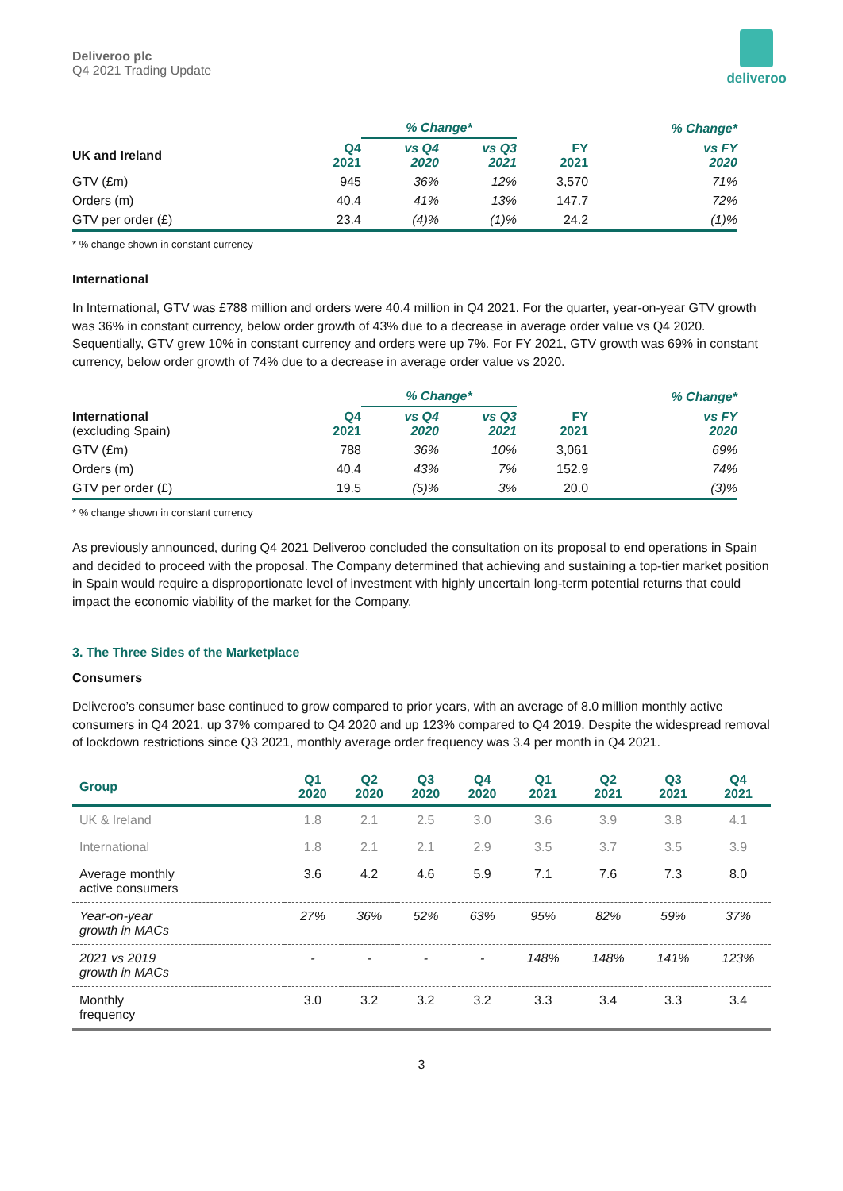Deliveroo plc
Q4 2021 Trading Update
deliveroo
| | | % Change* | | | % Change* |
| UK and Ireland | Q4 2021 | vs Q4 2020 | vs Q3 2021 | FY 2021 | vs FY 2020 |
| GTV (£m) | 945 | 36% | 12% | 3,570 | 71% |
| Orders (m) | 40.4 | 41% | 13% | 147.7 | 72% |
| GTV per order (£) | 23.4 | (4)% | (1)% | 24.2 | (1)% |
* % change shown in constant currency
International
In International, GTV was £788 million and orders were 40.4 million in Q4 2021. For the quarter, year-on-year GTV growth was 36% in constant currency, below order growth of 43% due to a decrease in average order value vs Q4 2020. Sequentially, GTV grew 10% in constant currency and orders were up 7%. For FY 2021, GTV growth was 69% in constant currency, below order growth of 74% due to a decrease in average order value vs 2020.
| | | % Change* | | | % Change* |
| International (excluding Spain) | Q4 2021 | vs Q4 2020 | vs Q3 2021 | FY 2021 | vs FY 2020 |
| GTV (£m) | 788 | 36% | 10% | 3,061 | 69% |
| Orders (m) | 40.4 | 43% | 7% | 152.9 | 74% |
| GTV per order (£) | 19.5 | (5)% | 3% | 20.0 | (3)% |
* % change shown in constant currency
As previously announced, during Q4 2021 Deliveroo concluded the consultation on its proposal to end operations in Spain and decided to proceed with the proposal. The Company determined that achieving and sustaining a top-tier market position in Spain would require a disproportionate level of investment with highly uncertain long-term potential returns that could impact the economic viability of the market for the Company.
3. The Three Sides of the Marketplace
Consumers
Deliveroo’s consumer base continued to grow compared to prior years, with an average of 8.0 million monthly active consumers in Q4 2021, up 37% compared to Q4 2020 and up 123% compared to Q4 2019. Despite the widespread removal of lockdown restrictions since Q3 2021, monthly average order frequency was 3.4 per month in Q4 2021.
| Group | Q1 2020 | Q2 2020 | Q3 2020 | Q4 2020 | Q1 2021 | Q2 2021 | Q3 2021 | Q4 2021 |
| --- | --- | --- | --- | --- | --- | --- | --- | --- |
| UK & Ireland | 1.8 | 2.1 | 2.5 | 3.0 | 3.6 | 3.9 | 3.8 | 4.1 |
| International | 1.8 | 2.1 | 2.1 | 2.9 | 3.5 | 3.7 | 3.5 | 3.9 |
| Average monthly active consumers | 3.6 | 4.2 | 4.6 | 5.9 | 7.1 | 7.6 | 7.3 | 8.0 |
| Year-on-year growth in MACs | 27% | 36% | 52% | 63% | 95% | 82% | 59% | 37% |
| 2021 vs 2019 growth in MACs | - | - | - | - | 148% | 148% | 141% | 123% |
| Monthly frequency | 3.0 | 3.2 | 3.2 | 3.2 | 3.3 | 3.4 | 3.3 | 3.4 |
3